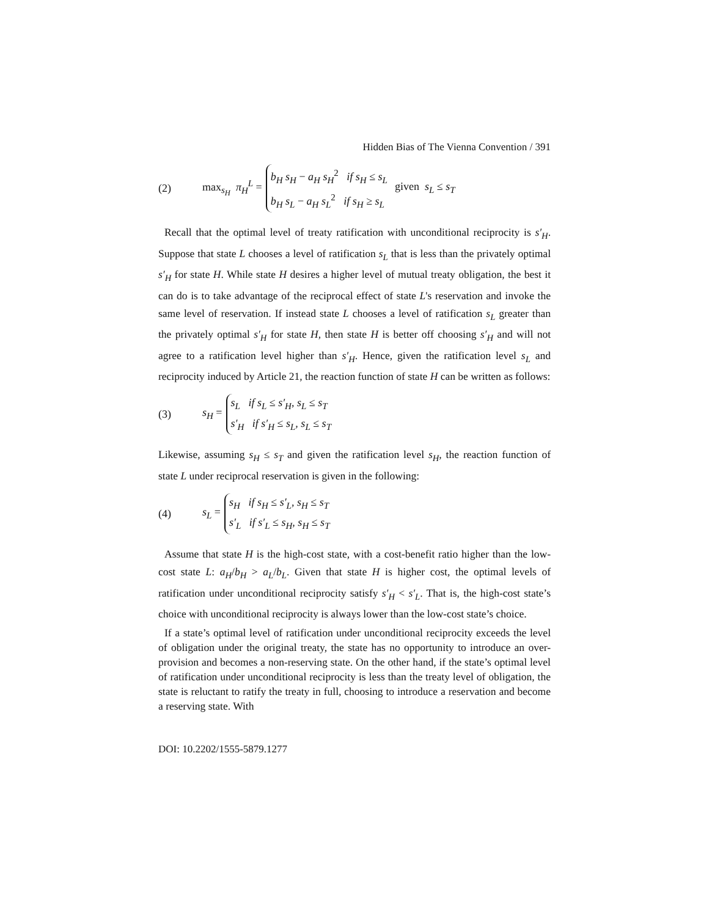Hidden Bias of The Vienna Convention / 391
(2) max<sub>s<sub>H</sub></sub> π<sub>H</sub><sup>L</sup> =
b<sub>H</sub> s<sub>H</sub> − a<sub>H</sub> s<sub>H</sub><sup>2</sup> if s<sub>H</sub> ≤ s<sub>L</sub>
b<sub>H</sub> s<sub>L</sub> − a<sub>H</sub> s<sub>L</sub><sup>2</sup> if s<sub>H</sub> ≥ s<sub>L</sub>
given s<sub>L</sub> ≤ s<sub>T</sub>
Recall that the optimal level of treaty ratification with unconditional reciprocity is s′<sub>H</sub>. Suppose that state L chooses a level of ratification s<sub>L</sub> that is less than the privately optimal s′<sub>H</sub> for state H. While state H desires a higher level of mutual treaty obligation, the best it can do is to take advantage of the reciprocal effect of state L's reservation and invoke the same level of reservation. If instead state L chooses a level of ratification s<sub>L</sub> greater than the privately optimal s′<sub>H</sub> for state H, then state H is better off choosing s′<sub>H</sub> and will not agree to a ratification level higher than s′<sub>H</sub>. Hence, given the ratification level s<sub>L</sub> and reciprocity induced by Article 21, the reaction function of state H can be written as follows:
(3) s<sub>H</sub> =
s<sub>L</sub> if s<sub>L</sub> ≤ s′<sub>H</sub>, s<sub>L</sub> ≤ s<sub>T</sub>
s′<sub>H</sub> if s′<sub>H</sub> ≤ s<sub>L</sub>, s<sub>L</sub> ≤ s<sub>T</sub>
Likewise, assuming s<sub>H</sub> ≤ s<sub>T</sub> and given the ratification level s<sub>H</sub>, the reaction function of state L under reciprocal reservation is given in the following:
(4) s<sub>L</sub> =
s<sub>H</sub> if s<sub>H</sub> ≤ s′<sub>L</sub>, s<sub>H</sub> ≤ s<sub>T</sub>
s′<sub>L</sub> if s′<sub>L</sub> ≤ s<sub>H</sub>, s<sub>H</sub> ≤ s<sub>T</sub>
Assume that state H is the high-cost state, with a cost-benefit ratio higher than the low-cost state L: a<sub>H</sub>/b<sub>H</sub> > a<sub>L</sub>/b<sub>L</sub>. Given that state H is higher cost, the optimal levels of ratification under unconditional reciprocity satisfy s′<sub>H</sub> < s′<sub>L</sub>. That is, the high-cost state’s choice with unconditional reciprocity is always lower than the low-cost state’s choice.
If a state’s optimal level of ratification under unconditional reciprocity exceeds the level of obligation under the original treaty, the state has no opportunity to introduce an over-provision and becomes a non-reserving state. On the other hand, if the state’s optimal level of ratification under unconditional reciprocity is less than the treaty level of obligation, the state is reluctant to ratify the treaty in full, choosing to introduce a reservation and become a reserving state. With
DOI: 10.2202/1555-5879.1277